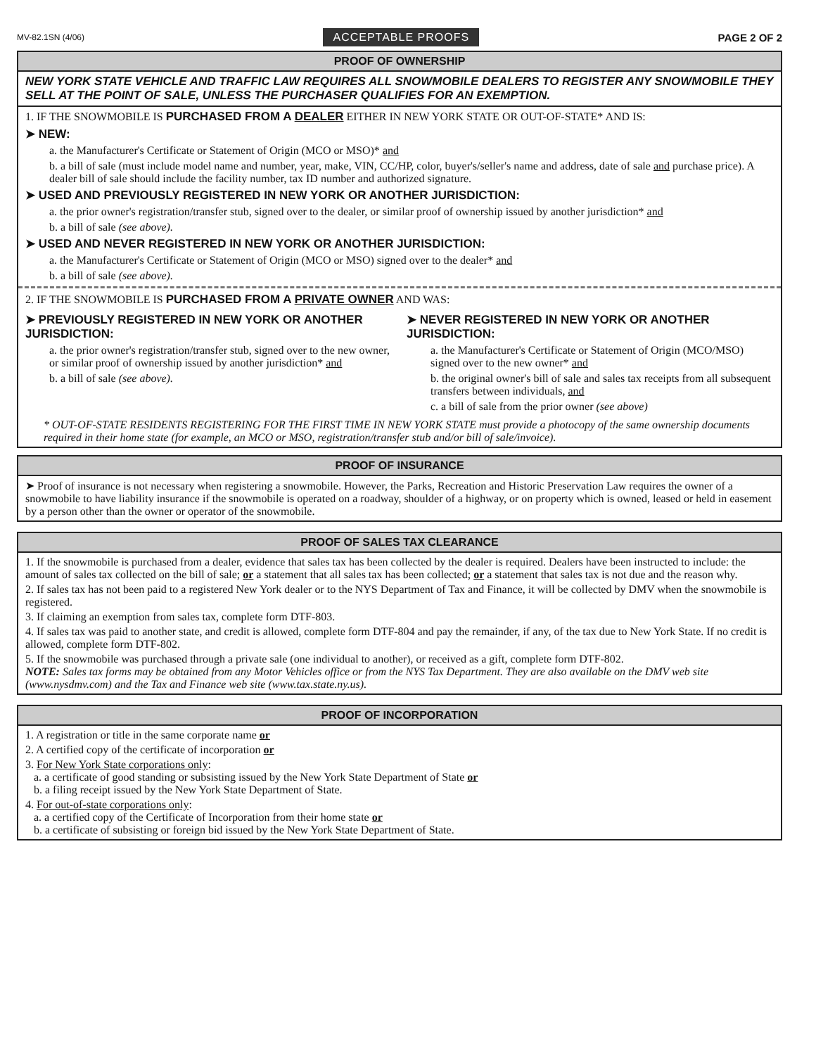MV-82.1SN (4/06) ACCEPTABLE PROOFS PAGE 2 OF 2
PROOF OF OWNERSHIP
NEW YORK STATE VEHICLE AND TRAFFIC LAW REQUIRES ALL SNOWMOBILE DEALERS TO REGISTER ANY SNOWMOBILE THEY SELL AT THE POINT OF SALE, UNLESS THE PURCHASER QUALIFIES FOR AN EXEMPTION.
1. IF THE SNOWMOBILE IS PURCHASED FROM A DEALER EITHER IN NEW YORK STATE OR OUT-OF-STATE* AND IS:
➤ NEW:
a. the Manufacturer's Certificate or Statement of Origin (MCO or MSO)* and
b. a bill of sale (must include model name and number, year, make, VIN, CC/HP, color, buyer's/seller's name and address, date of sale and purchase price). A dealer bill of sale should include the facility number, tax ID number and authorized signature.
➤ USED AND PREVIOUSLY REGISTERED IN NEW YORK OR ANOTHER JURISDICTION:
a. the prior owner's registration/transfer stub, signed over to the dealer, or similar proof of ownership issued by another jurisdiction* and
b. a bill of sale (see above).
➤ USED AND NEVER REGISTERED IN NEW YORK OR ANOTHER JURISDICTION:
a. the Manufacturer's Certificate or Statement of Origin (MCO or MSO) signed over to the dealer* and
b. a bill of sale (see above).
2. IF THE SNOWMOBILE IS PURCHASED FROM A PRIVATE OWNER AND WAS:
➤ PREVIOUSLY REGISTERED IN NEW YORK OR ANOTHER JURISDICTION:
a. the prior owner's registration/transfer stub, signed over to the new owner, or similar proof of ownership issued by another jurisdiction* and
b. a bill of sale (see above).
➤ NEVER REGISTERED IN NEW YORK OR ANOTHER JURISDICTION:
a. the Manufacturer's Certificate or Statement of Origin (MCO/MSO) signed over to the new owner* and
b. the original owner's bill of sale and sales tax receipts from all subsequent transfers between individuals, and
c. a bill of sale from the prior owner (see above)
* OUT-OF-STATE RESIDENTS REGISTERING FOR THE FIRST TIME IN NEW YORK STATE must provide a photocopy of the same ownership documents required in their home state (for example, an MCO or MSO, registration/transfer stub and/or bill of sale/invoice).
PROOF OF INSURANCE
➤ Proof of insurance is not necessary when registering a snowmobile. However, the Parks, Recreation and Historic Preservation Law requires the owner of a snowmobile to have liability insurance if the snowmobile is operated on a roadway, shoulder of a highway, or on property which is owned, leased or held in easement by a person other than the owner or operator of the snowmobile.
PROOF OF SALES TAX CLEARANCE
1. If the snowmobile is purchased from a dealer, evidence that sales tax has been collected by the dealer is required. Dealers have been instructed to include: the amount of sales tax collected on the bill of sale; or a statement that all sales tax has been collected; or a statement that sales tax is not due and the reason why.
2. If sales tax has not been paid to a registered New York dealer or to the NYS Department of Tax and Finance, it will be collected by DMV when the snowmobile is registered.
3. If claiming an exemption from sales tax, complete form DTF-803.
4. If sales tax was paid to another state, and credit is allowed, complete form DTF-804 and pay the remainder, if any, of the tax due to New York State. If no credit is allowed, complete form DTF-802.
5. If the snowmobile was purchased through a private sale (one individual to another), or received as a gift, complete form DTF-802.
NOTE: Sales tax forms may be obtained from any Motor Vehicles office or from the NYS Tax Department. They are also available on the DMV web site (www.nysdmv.com) and the Tax and Finance web site (www.tax.state.ny.us).
PROOF OF INCORPORATION
1. A registration or title in the same corporate name or
2. A certified copy of the certificate of incorporation or
3. For New York State corporations only:
a. a certificate of good standing or subsisting issued by the New York State Department of State or
b. a filing receipt issued by the New York State Department of State.
4. For out-of-state corporations only:
a. a certified copy of the Certificate of Incorporation from their home state or
b. a certificate of subsisting or foreign bid issued by the New York State Department of State.